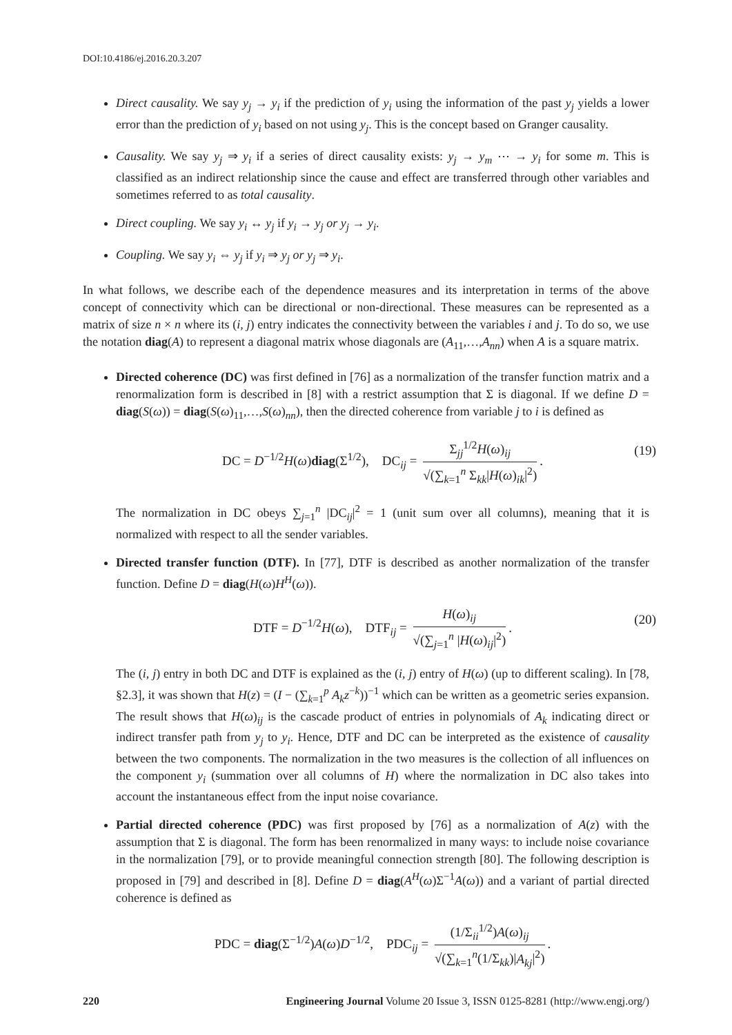DOI:10.4186/ej.2016.20.3.207
Direct causality. We say y<sub>j</sub> → y<sub>i</sub> if the prediction of y<sub>i</sub> using the information of the past y<sub>j</sub> yields a lower error than the prediction of y<sub>i</sub> based on not using y<sub>j</sub>. This is the concept based on Granger causality.
Causality. We say y<sub>j</sub> ⇒ y<sub>i</sub> if a series of direct causality exists: y<sub>j</sub> → y<sub>m</sub> ⋯ → y<sub>i</sub> for some m. This is classified as an indirect relationship since the cause and effect are transferred through other variables and sometimes referred to as total causality.
Direct coupling. We say y<sub>i</sub> ↔ y<sub>j</sub> if y<sub>i</sub> → y<sub>j</sub> or y<sub>j</sub> → y<sub>i</sub>.
Coupling. We say y<sub>i</sub> ⇔ y<sub>j</sub> if y<sub>i</sub> ⇒ y<sub>j</sub> or y<sub>j</sub> ⇒ y<sub>i</sub>.
In what follows, we describe each of the dependence measures and its interpretation in terms of the above concept of connectivity which can be directional or non-directional. These measures can be represented as a matrix of size n × n where its (i, j) entry indicates the connectivity between the variables i and j. To do so, we use the notation diag(A) to represent a diagonal matrix whose diagonals are (A<sub>11</sub>,…,A<sub>nn</sub>) when A is a square matrix.
Directed coherence (DC) was first defined in [76] as a normalization of the transfer function matrix and a renormalization form is described in [8] with a restrict assumption that Σ is diagonal. If we define D = diag(S(ω)) = diag(S(ω)<sub>11</sub>,…,S(ω)<sub>nn</sub>), then the directed coherence from variable j to i is defined as
DC = D<sup>−1/2</sup>H(ω)diag(Σ<sup>1/2</sup>), DC<sub>ij</sub> = Σ<sub>jj</sub><sup>1/2</sup>H(ω)<sub>ij</sub> √(∑<sub>k=1</sub><sup>n</sup> Σ<sub>kk</sub>|H(ω)<sub>ik</sub>|<sup>2</sup>). (19)
The normalization in DC obeys ∑<sub>j=1</sub><sup>n</sup> |DC<sub>ij</sub>|<sup>2</sup> = 1 (unit sum over all columns), meaning that it is normalized with respect to all the sender variables.
Directed transfer function (DTF). In [77], DTF is described as another normalization of the transfer function. Define D = diag(H(ω)H<sup>H</sup>(ω)).
DTF = D<sup>−1/2</sup>H(ω), DTF<sub>ij</sub> = H(ω)<sub>ij</sub> √(∑<sub>j=1</sub><sup>n</sup> |H(ω)<sub>ij</sub>|<sup>2</sup>). (20)
The (i, j) entry in both DC and DTF is explained as the (i, j) entry of H(ω) (up to different scaling). In [78, §2.3], it was shown that H(z) = (I − (∑<sub>k=1</sub><sup>p</sup> A<sub>k</sub>z<sup>−k</sup>))<sup>−1</sup> which can be written as a geometric series expansion. The result shows that H(ω)<sub>ij</sub> is the cascade product of entries in polynomials of A<sub>k</sub> indicating direct or indirect transfer path from y<sub>j</sub> to y<sub>i</sub>. Hence, DTF and DC can be interpreted as the existence of causality between the two components. The normalization in the two measures is the collection of all influences on the component y<sub>i</sub> (summation over all columns of H) where the normalization in DC also takes into account the instantaneous effect from the input noise covariance.
Partial directed coherence (PDC) was first proposed by [76] as a normalization of A(z) with the assumption that Σ is diagonal. The form has been renormalized in many ways: to include noise covariance in the normalization [79], or to provide meaningful connection strength [80]. The following description is proposed in [79] and described in [8]. Define D = diag(A<sup>H</sup>(ω)Σ<sup>−1</sup>A(ω)) and a variant of partial directed coherence is defined as
PDC = diag(Σ<sup>−1/2</sup>)A(ω)D<sup>−1/2</sup>, PDC<sub>ij</sub> = (1/Σ<sub>ii</sub><sup>1/2</sup>)A(ω)<sub>ij</sub> √(∑<sub>k=1</sub><sup>n</sup>(1/Σ<sub>kk</sub>)|A<sub>kj</sub>|<sup>2</sup>).
220 Engineering Journal Volume 20 Issue 3, ISSN 0125-8281 (http://www.engj.org/)